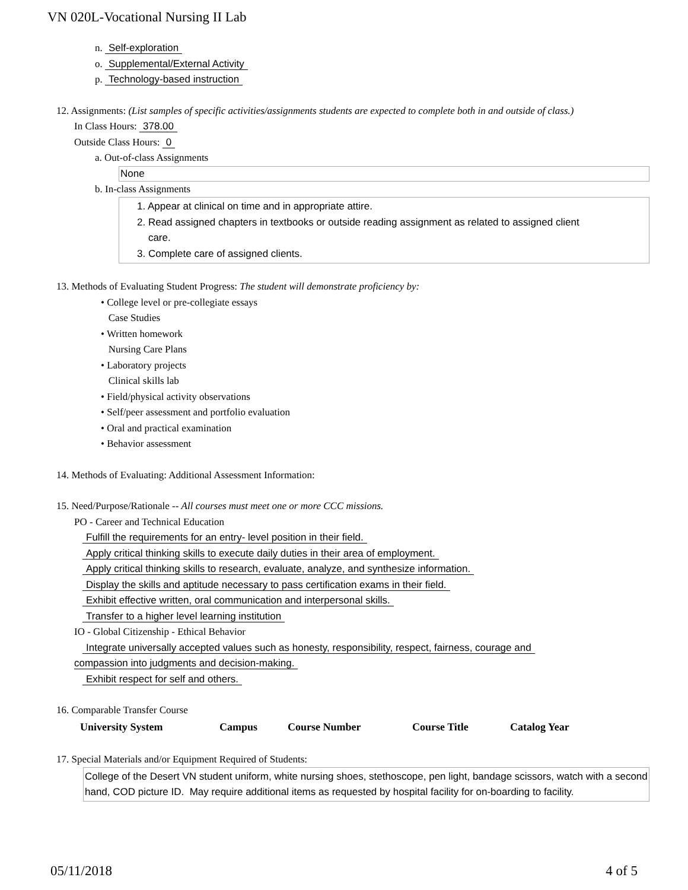VN 020L-Vocational Nursing II Lab
n. Self-exploration
o. Supplemental/External Activity
p. Technology-based instruction
12. Assignments: (List samples of specific activities/assignments students are expected to complete both in and outside of class.)
In Class Hours: 378.00
Outside Class Hours: 0
a. Out-of-class Assignments
None
b. In-class Assignments
1. Appear at clinical on time and in appropriate attire.
2. Read assigned chapters in textbooks or outside reading assignment as related to assigned client
care.
3. Complete care of assigned clients.
13. Methods of Evaluating Student Progress: The student will demonstrate proficiency by:
• College level or pre-collegiate essays
Case Studies
• Written homework
Nursing Care Plans
• Laboratory projects
Clinical skills lab
• Field/physical activity observations
• Self/peer assessment and portfolio evaluation
• Oral and practical examination
• Behavior assessment
14. Methods of Evaluating: Additional Assessment Information:
15. Need/Purpose/Rationale -- All courses must meet one or more CCC missions.
PO - Career and Technical Education
Fulfill the requirements for an entry- level position in their field.
Apply critical thinking skills to execute daily duties in their area of employment.
Apply critical thinking skills to research, evaluate, analyze, and synthesize information.
Display the skills and aptitude necessary to pass certification exams in their field.
Exhibit effective written, oral communication and interpersonal skills.
Transfer to a higher level learning institution
IO - Global Citizenship - Ethical Behavior
Integrate universally accepted values such as honesty, responsibility, respect, fairness, courage and
compassion into judgments and decision-making.
Exhibit respect for self and others.
16. Comparable Transfer Course
| University System | Campus | Course Number | Course Title | Catalog Year |
| --- | --- | --- | --- | --- |
17. Special Materials and/or Equipment Required of Students:
College of the Desert VN student uniform, white nursing shoes, stethoscope, pen light, bandage scissors, watch with a second hand, COD picture ID. May require additional items as requested by hospital facility for on-boarding to facility.
05/11/2018 4 of 5